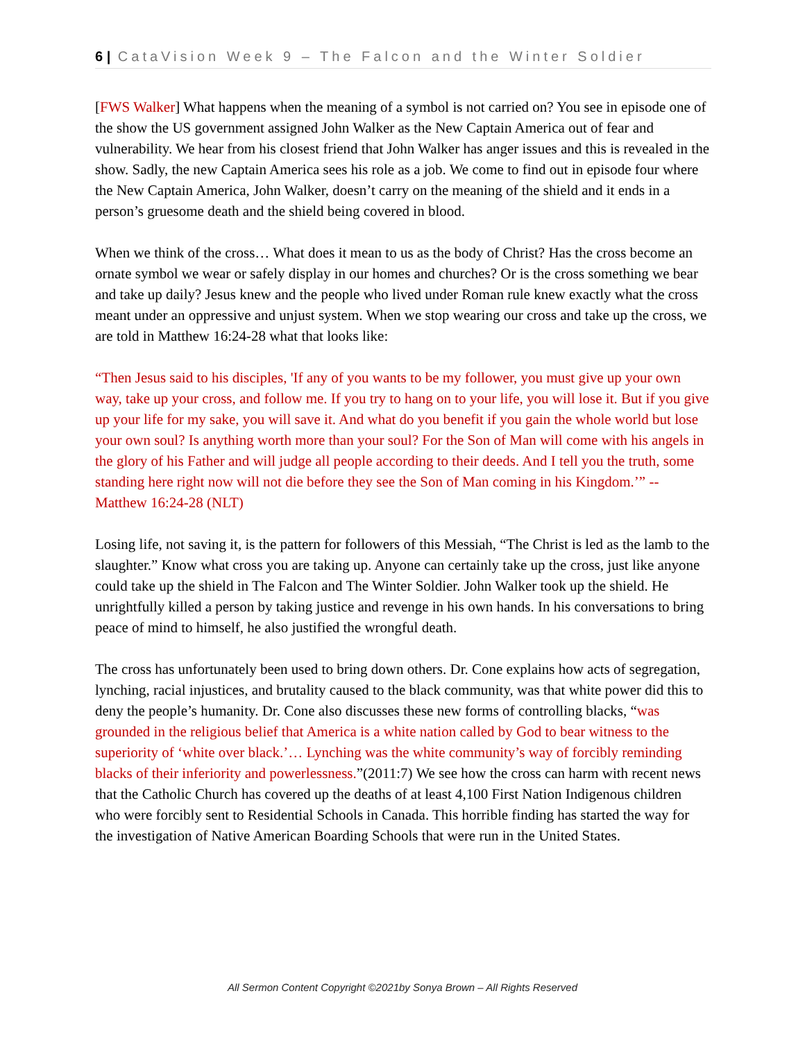6 | CataVision Week 9 – The Falcon and the Winter Soldier
[FWS Walker] What happens when the meaning of a symbol is not carried on? You see in episode one of the show the US government assigned John Walker as the New Captain America out of fear and vulnerability. We hear from his closest friend that John Walker has anger issues and this is revealed in the show. Sadly, the new Captain America sees his role as a job. We come to find out in episode four where the New Captain America, John Walker, doesn’t carry on the meaning of the shield and it ends in a person’s gruesome death and the shield being covered in blood.
When we think of the cross… What does it mean to us as the body of Christ? Has the cross become an ornate symbol we wear or safely display in our homes and churches? Or is the cross something we bear and take up daily? Jesus knew and the people who lived under Roman rule knew exactly what the cross meant under an oppressive and unjust system. When we stop wearing our cross and take up the cross, we are told in Matthew 16:24-28 what that looks like:
“Then Jesus said to his disciples, 'If any of you wants to be my follower, you must give up your own way, take up your cross, and follow me. If you try to hang on to your life, you will lose it. But if you give up your life for my sake, you will save it. And what do you benefit if you gain the whole world but lose your own soul? Is anything worth more than your soul? For the Son of Man will come with his angels in the glory of his Father and will judge all people according to their deeds. And I tell you the truth, some standing here right now will not die before they see the Son of Man coming in his Kingdom.’” -- Matthew 16:24-28 (NLT)
Losing life, not saving it, is the pattern for followers of this Messiah, “The Christ is led as the lamb to the slaughter.” Know what cross you are taking up. Anyone can certainly take up the cross, just like anyone could take up the shield in The Falcon and The Winter Soldier. John Walker took up the shield. He unrightfully killed a person by taking justice and revenge in his own hands. In his conversations to bring peace of mind to himself, he also justified the wrongful death.
The cross has unfortunately been used to bring down others. Dr. Cone explains how acts of segregation, lynching, racial injustices, and brutality caused to the black community, was that white power did this to deny the people’s humanity. Dr. Cone also discusses these new forms of controlling blacks, “was grounded in the religious belief that America is a white nation called by God to bear witness to the superiority of ‘white over black.’… Lynching was the white community’s way of forcibly reminding blacks of their inferiority and powerlessness.”(2011:7) We see how the cross can harm with recent news that the Catholic Church has covered up the deaths of at least 4,100 First Nation Indigenous children who were forcibly sent to Residential Schools in Canada. This horrible finding has started the way for the investigation of Native American Boarding Schools that were run in the United States.
All Sermon Content Copyright ©2021by Sonya Brown – All Rights Reserved